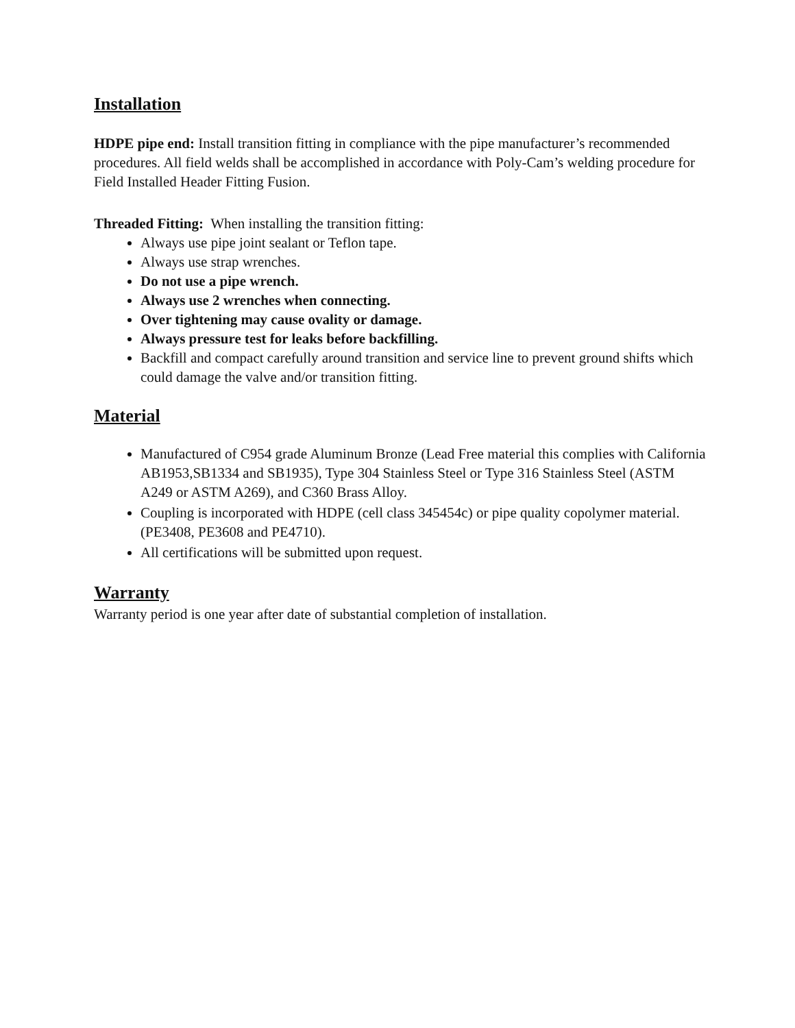Installation
HDPE pipe end: Install transition fitting in compliance with the pipe manufacturer’s recommended procedures. All field welds shall be accomplished in accordance with Poly-Cam’s welding procedure for Field Installed Header Fitting Fusion.
Threaded Fitting: When installing the transition fitting:
Always use pipe joint sealant or Teflon tape.
Always use strap wrenches.
Do not use a pipe wrench.
Always use 2 wrenches when connecting.
Over tightening may cause ovality or damage.
Always pressure test for leaks before backfilling.
Backfill and compact carefully around transition and service line to prevent ground shifts which could damage the valve and/or transition fitting.
Material
Manufactured of C954 grade Aluminum Bronze (Lead Free material this complies with California AB1953,SB1334 and SB1935), Type 304 Stainless Steel or Type 316 Stainless Steel (ASTM A249 or ASTM A269), and C360 Brass Alloy.
Coupling is incorporated with HDPE (cell class 345454c) or pipe quality copolymer material. (PE3408, PE3608 and PE4710).
All certifications will be submitted upon request.
Warranty
Warranty period is one year after date of substantial completion of installation.